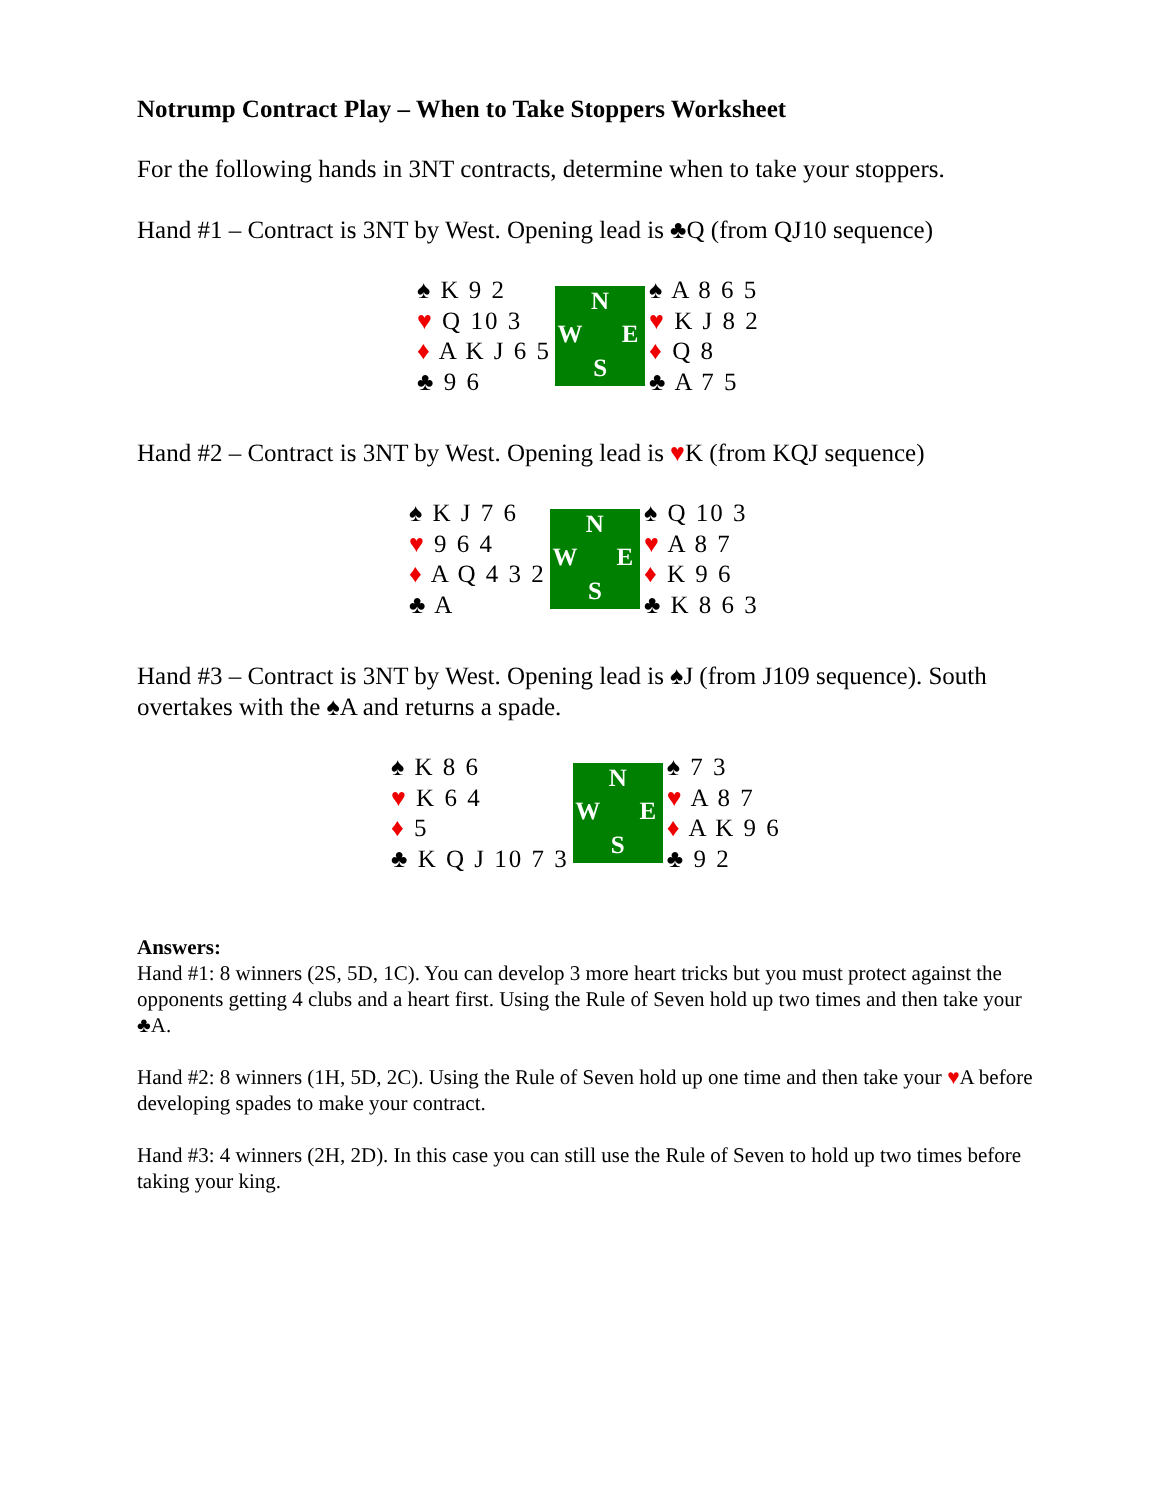Notrump Contract Play – When to Take Stoppers Worksheet
For the following hands in 3NT contracts, determine when to take your stoppers.
Hand #1 – Contract is 3NT by West. Opening lead is ♣Q (from QJ10 sequence)
♠ K 9 2
♥ Q 10 3
♦ A K J 6 5
♣ 9 6
N W E S
♠ A 8 6 5
♥ K J 8 2
♦ Q 8
♣ A 7 5
Hand #2 – Contract is 3NT by West. Opening lead is ♥K (from KQJ sequence)
♠ K J 7 6
♥ 9 6 4
♦ A Q 4 3 2
♣ A
N W E S
♠ Q 10 3
♥ A 8 7
♦ K 9 6
♣ K 8 6 3
Hand #3 – Contract is 3NT by West. Opening lead is ♠J (from J109 sequence). South overtakes with the ♠A and returns a spade.
♠ K 8 6
♥ K 6 4
♦ 5
♣ K Q J 10 7 3
N W E S
♠ 7 3
♥ A 8 7
♦ A K 9 6
♣ 9 2
Answers:
Hand #1: 8 winners (2S, 5D, 1C). You can develop 3 more heart tricks but you must protect against the opponents getting 4 clubs and a heart first. Using the Rule of Seven hold up two times and then take your ♣A.
Hand #2: 8 winners (1H, 5D, 2C). Using the Rule of Seven hold up one time and then take your ♥A before developing spades to make your contract.
Hand #3: 4 winners (2H, 2D). In this case you can still use the Rule of Seven to hold up two times before taking your king.